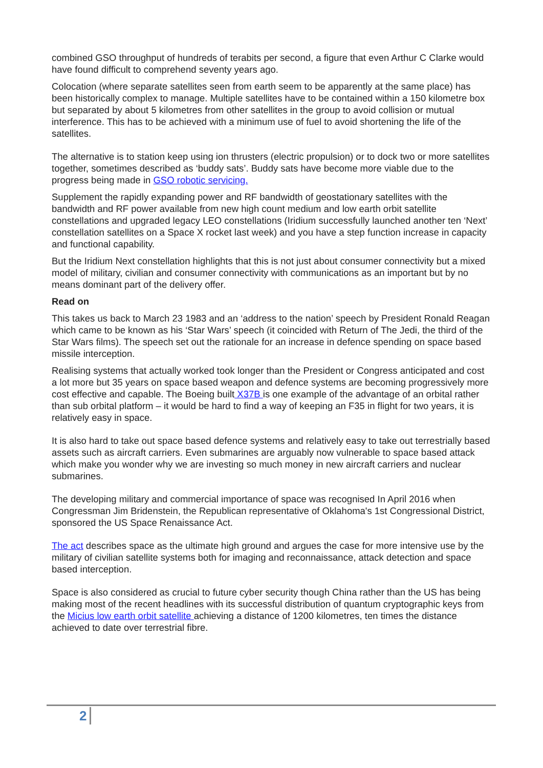combined GSO throughput of hundreds of terabits per second, a figure that even Arthur C Clarke would have found difficult to comprehend seventy years ago.
Colocation (where separate satellites seen from earth seem to be apparently at the same place) has been historically complex to manage. Multiple satellites have to be contained within a 150 kilometre box but separated by about 5 kilometres from other satellites in the group to avoid collision or mutual interference. This has to be achieved with a minimum use of fuel to avoid shortening the life of the satellites.
The alternative is to station keep using ion thrusters (electric propulsion) or to dock two or more satellites together, sometimes described as ‘buddy sats’. Buddy sats have become more viable due to the progress being made in GSO robotic servicing.
Supplement the rapidly expanding power and RF bandwidth of geostationary satellites with the bandwidth and RF power available from new high count medium and low earth orbit satellite constellations and upgraded legacy LEO constellations (Iridium successfully launched another ten ‘Next’ constellation satellites on a Space X rocket last week) and you have a step function increase in capacity and functional capability.
But the Iridium Next constellation highlights that this is not just about consumer connectivity but a mixed model of military, civilian and consumer connectivity with communications as an important but by no means dominant part of the delivery offer.
Read on
This takes us back to March 23 1983 and an ‘address to the nation’ speech by President Ronald Reagan which came to be known as his ‘Star Wars’ speech (it coincided with Return of The Jedi, the third of the Star Wars films). The speech set out the rationale for an increase in defence spending on space based missile interception.
Realising systems that actually worked took longer than the President or Congress anticipated and cost a lot more but 35 years on space based weapon and defence systems are becoming progressively more cost effective and capable. The Boeing built X37B is one example of the advantage of an orbital rather than sub orbital platform – it would be hard to find a way of keeping an F35 in flight for two years, it is relatively easy in space.
It is also hard to take out space based defence systems and relatively easy to take out terrestrially based assets such as aircraft carriers. Even submarines are arguably now vulnerable to space based attack which make you wonder why we are investing so much money in new aircraft carriers and nuclear submarines.
The developing military and commercial importance of space was recognised In April 2016 when Congressman Jim Bridenstein, the Republican representative of Oklahoma's 1st Congressional District, sponsored the US Space Renaissance Act.
The act describes space as the ultimate high ground and argues the case for more intensive use by the military of civilian satellite systems both for imaging and reconnaissance, attack detection and space based interception.
Space is also considered as crucial to future cyber security though China rather than the US has being making most of the recent headlines with its successful distribution of quantum cryptographic keys from the Micius low earth orbit satellite achieving a distance of 1200 kilometres, ten times the distance achieved to date over terrestrial fibre.
2